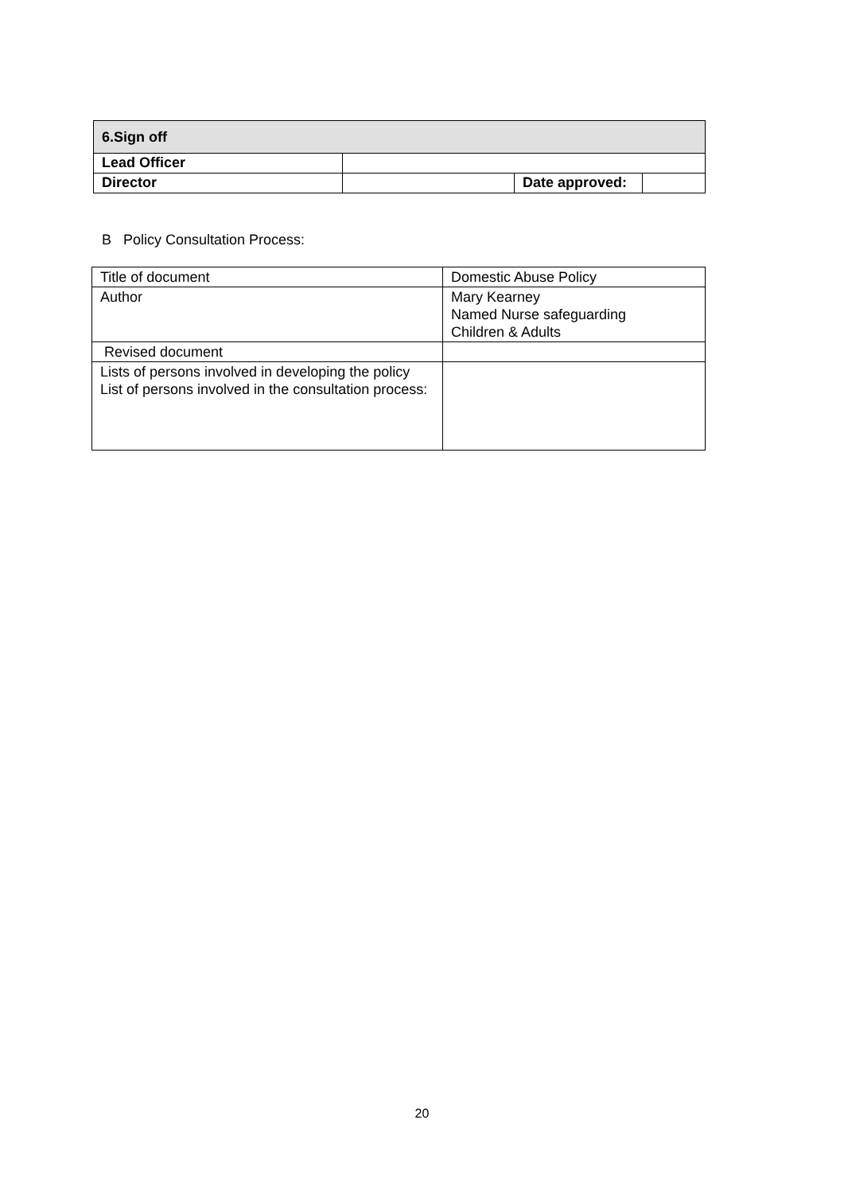| 6.Sign off | | | |
| --- | --- | --- | --- |
| Lead Officer | | | |
| Director | | Date approved: | |
B Policy Consultation Process:
| Title of document | Domestic Abuse Policy |
| Author | Mary Kearney Named Nurse safeguarding Children & Adults |
| Revised document | |
| Lists of persons involved in developing the policy List of persons involved in the consultation process: | |
20